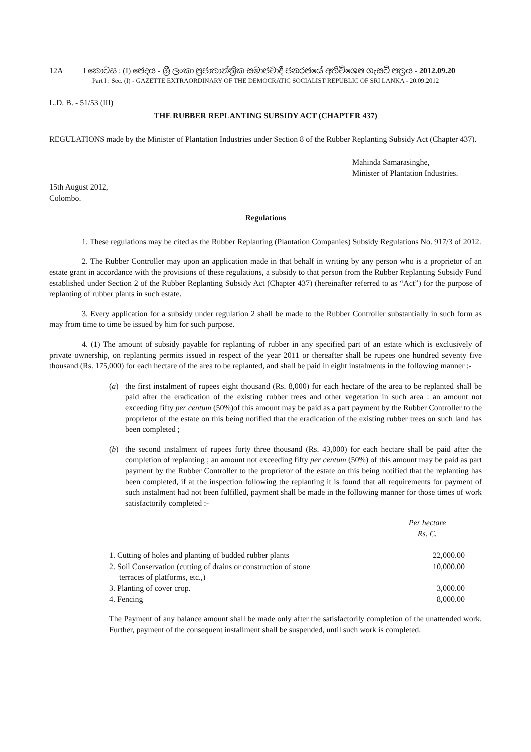12A I කොටස : (I) ජෙදය - ශ්‍රී ලංකා ප්‍රජාතාන්ත්‍රික සමාජවාදී ජනරජයේ අතිවිශෙෂ ගැසට් පත්‍රය - 2012.09.20
Part I : Sec. (I) - GAZETTE EXTRAORDINARY OF THE DEMOCRATIC SOCIALIST REPUBLIC OF SRI LANKA - 20.09.2012
L.D. B. - 51/53 (III)
THE RUBBER REPLANTING SUBSIDY ACT (CHAPTER 437)
REGULATIONS made by the Minister of Plantation Industries under Section 8 of the Rubber Replanting Subsidy Act (Chapter 437).
Mahinda Samarasinghe,
Minister of Plantation Industries.
15th August 2012,
Colombo.
Regulations
1. These regulations may be cited as the Rubber Replanting (Plantation Companies) Subsidy Regulations No. 917/3 of 2012.
2. The Rubber Controller may upon an application made in that behalf in writing by any person who is a proprietor of an estate grant in accordance with the provisions of these regulations, a subsidy to that person from the Rubber Replanting Subsidy Fund established under Section 2 of the Rubber Replanting Subsidy Act (Chapter 437) (hereinafter referred to as “Act”) for the purpose of replanting of rubber plants in such estate.
3. Every application for a subsidy under regulation 2 shall be made to the Rubber Controller substantially in such form as may from time to time be issued by him for such purpose.
4. (1) The amount of subsidy payable for replanting of rubber in any specified part of an estate which is exclusively of private ownership, on replanting permits issued in respect of the year 2011 or thereafter shall be rupees one hundred seventy five thousand (Rs. 175,000) for each hectare of the area to be replanted, and shall be paid in eight instalments in the following manner :-
(a) the first instalment of rupees eight thousand (Rs. 8,000) for each hectare of the area to be replanted shall be paid after the eradication of the existing rubber trees and other vegetation in such area : an amount not exceeding fifty per centum (50%)of this amount may be paid as a part payment by the Rubber Controller to the proprietor of the estate on this being notified that the eradication of the existing rubber trees on such land has been completed ;
(b) the second instalment of rupees forty three thousand (Rs. 43,000) for each hectare shall be paid after the completion of replanting ; an amount not exceeding fifty per centum (50%) of this amount may be paid as part payment by the Rubber Controller to the proprietor of the estate on this being notified that the replanting has been completed, if at the inspection following the replanting it is found that all requirements for payment of such instalment had not been fulfilled, payment shall be made in the following manner for those times of work satisfactorily completed :-
| | Per hectare Rs. C. |
| 1. Cutting of holes and planting of budded rubber plants | 22,000.00 |
| 2. Soil Conservation (cutting of drains or construction of stone terraces of platforms, etc.,) | 10,000.00 |
| 3. Planting of cover crop. | 3,000.00 |
| 4. Fencing | 8,000.00 |
The Payment of any balance amount shall be made only after the satisfactorily completion of the unattended work. Further, payment of the consequent installment shall be suspended, until such work is completed.